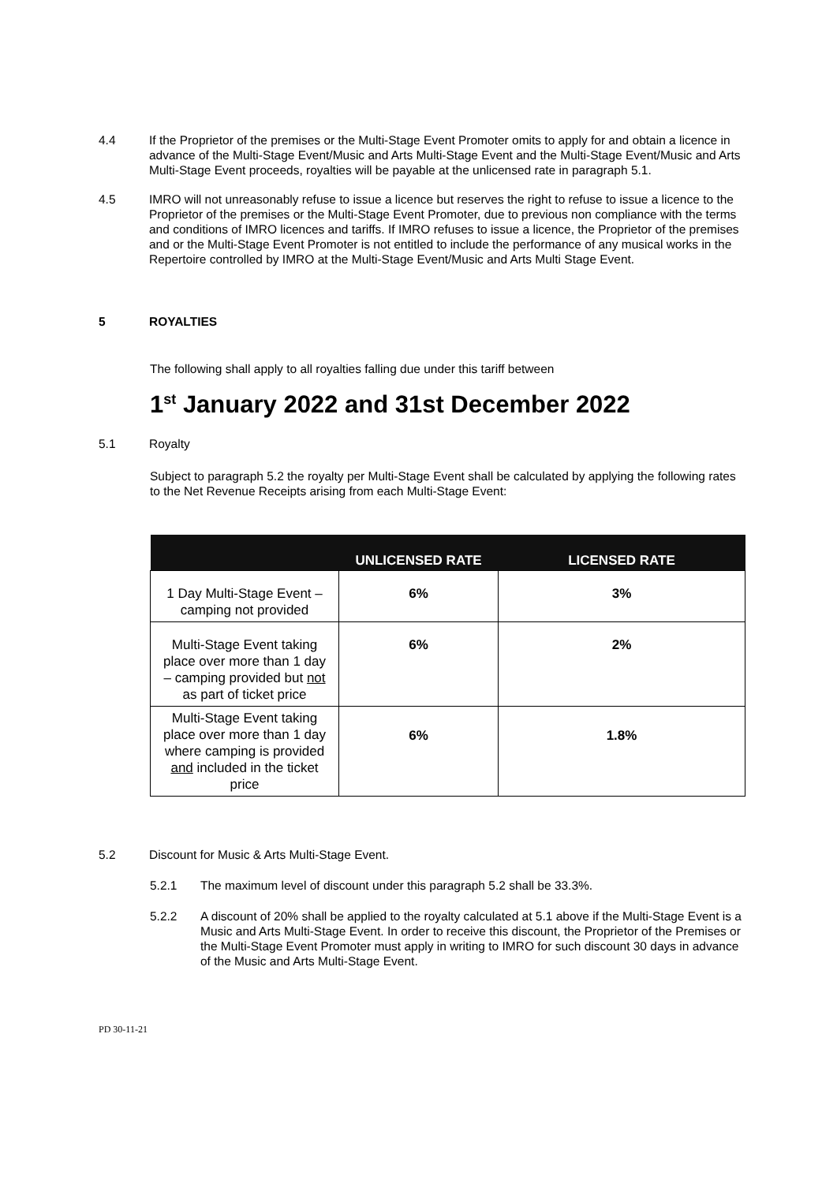4.4 If the Proprietor of the premises or the Multi-Stage Event Promoter omits to apply for and obtain a licence in advance of the Multi-Stage Event/Music and Arts Multi-Stage Event and the Multi-Stage Event/Music and Arts Multi-Stage Event proceeds, royalties will be payable at the unlicensed rate in paragraph 5.1.
4.5 IMRO will not unreasonably refuse to issue a licence but reserves the right to refuse to issue a licence to the Proprietor of the premises or the Multi-Stage Event Promoter, due to previous non compliance with the terms and conditions of IMRO licences and tariffs. If IMRO refuses to issue a licence, the Proprietor of the premises and or the Multi-Stage Event Promoter is not entitled to include the performance of any musical works in the Repertoire controlled by IMRO at the Multi-Stage Event/Music and Arts Multi Stage Event.
5 ROYALTIES
The following shall apply to all royalties falling due under this tariff between
1<sup>st</sup> January 2022 and 31st December 2022
5.1 Royalty
Subject to paragraph 5.2 the royalty per Multi-Stage Event shall be calculated by applying the following rates to the Net Revenue Receipts arising from each Multi-Stage Event:
| | UNLICENSED RATE | LICENSED RATE |
| --- | --- | --- |
| 1 Day Multi-Stage Event – camping not provided | 6% | 3% |
| Multi-Stage Event taking place over more than 1 day – camping provided but not as part of ticket price | 6% | 2% |
| Multi-Stage Event taking place over more than 1 day where camping is provided and included in the ticket price | 6% | 1.8% |
5.2 Discount for Music & Arts Multi-Stage Event.
5.2.1 The maximum level of discount under this paragraph 5.2 shall be 33.3%.
5.2.2 A discount of 20% shall be applied to the royalty calculated at 5.1 above if the Multi-Stage Event is a Music and Arts Multi-Stage Event. In order to receive this discount, the Proprietor of the Premises or the Multi-Stage Event Promoter must apply in writing to IMRO for such discount 30 days in advance of the Music and Arts Multi-Stage Event.
PD 30-11-21